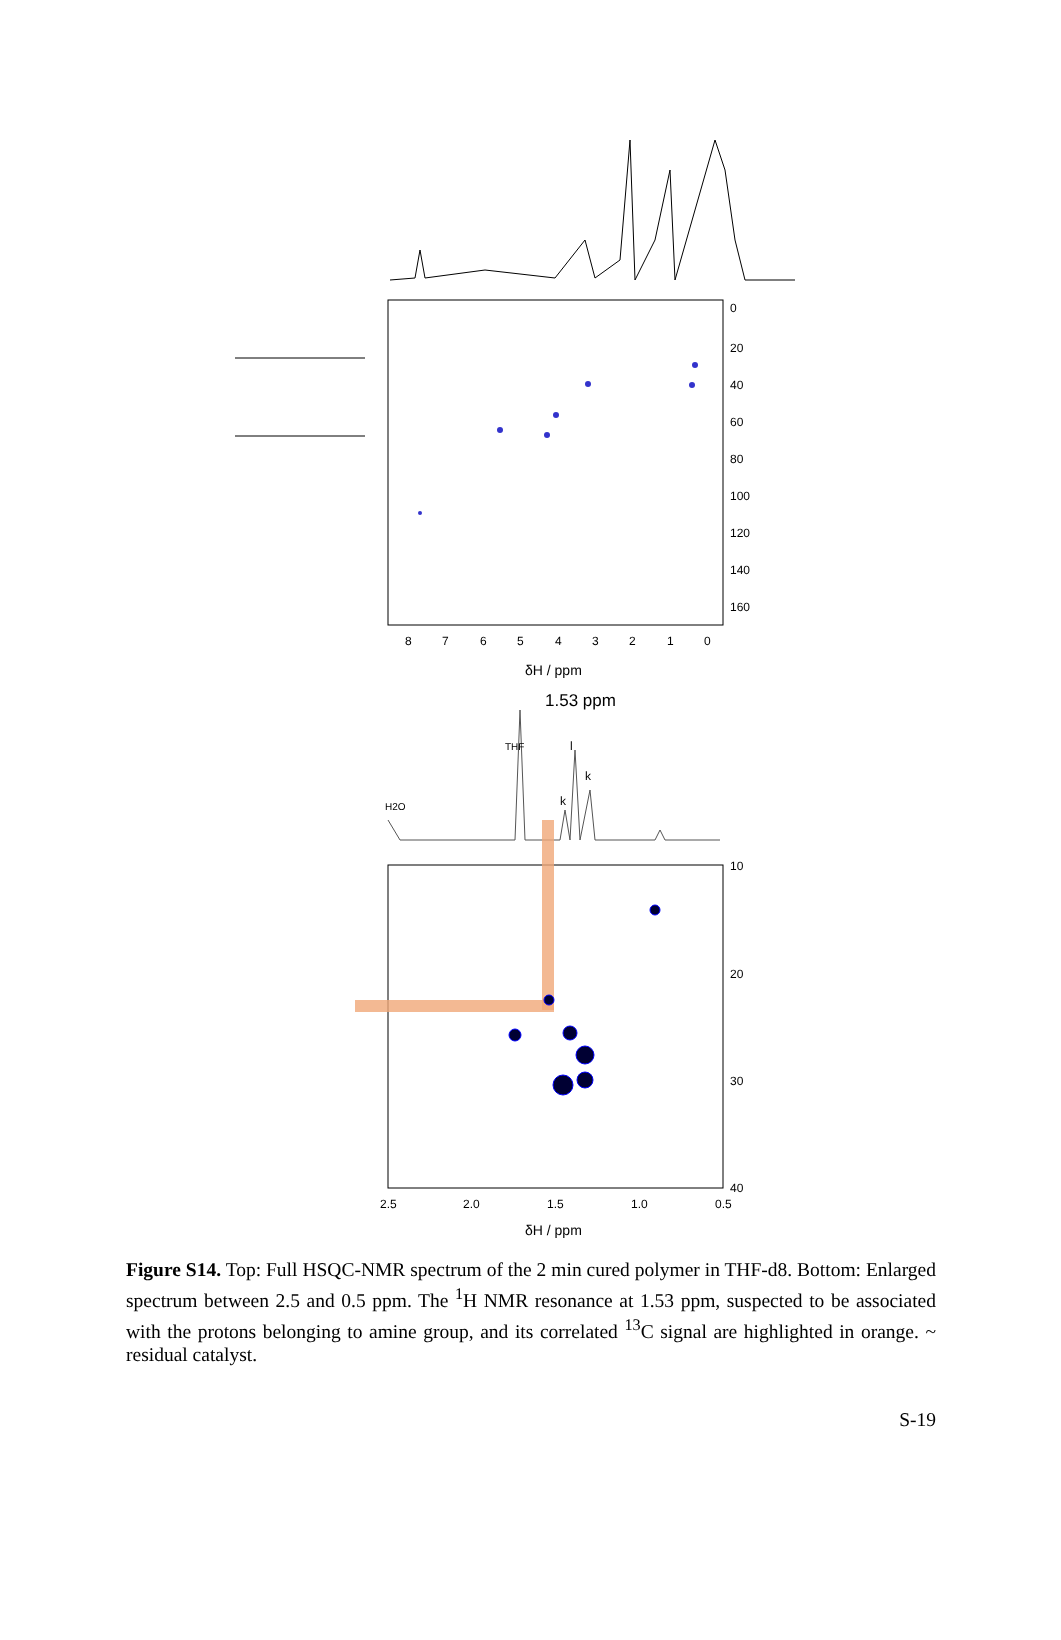0
20
40
60
80
100
120
140
160
8
7
6
5
4
3
2
1
0
δH / ppm
1.53 ppm
THF
k
k
l
H2O
10
20
30
40
2.5
2.0
1.5
1.0
0.5
δH / ppm
Figure S14. Top: Full HSQC-NMR spectrum of the 2 min cured polymer in THF-d8. Bottom: Enlarged spectrum between 2.5 and 0.5 ppm. The <sup>1</sup>H NMR resonance at 1.53 ppm, suspected to be associated with the protons belonging to amine group, and its correlated <sup>13</sup>C signal are highlighted in orange. ~ residual catalyst.
S-19